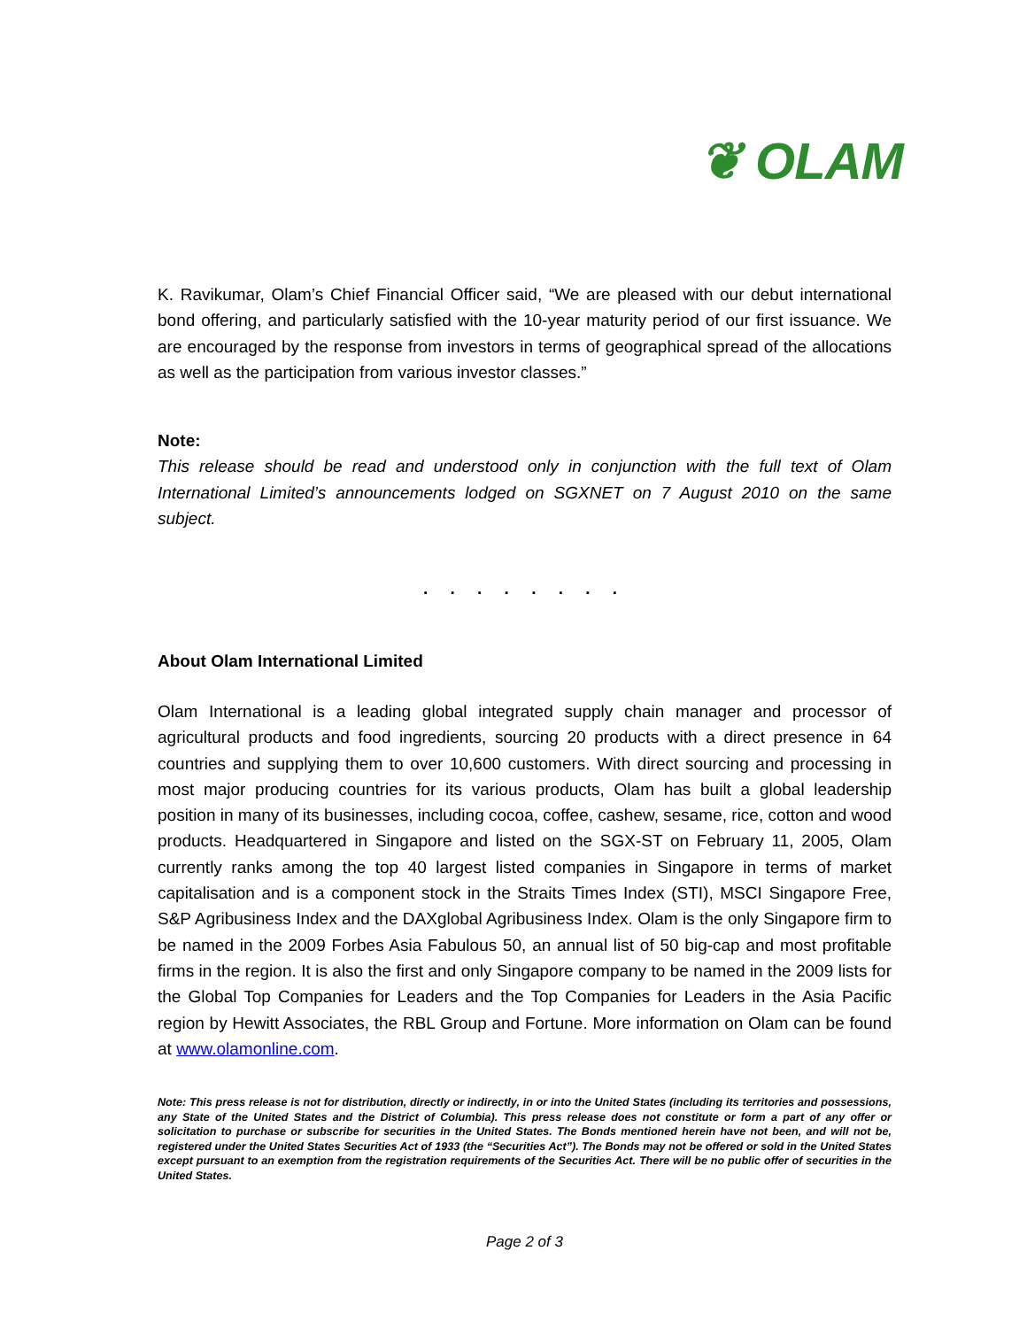❦ OLAM
K. Ravikumar, Olam’s Chief Financial Officer said, “We are pleased with our debut international bond offering, and particularly satisfied with the 10-year maturity period of our first issuance. We are encouraged by the response from investors in terms of geographical spread of the allocations as well as the participation from various investor classes.”
Note:
This release should be read and understood only in conjunction with the full text of Olam International Limited’s announcements lodged on SGXNET on 7 August 2010 on the same subject.
. . . . . . . .
About Olam International Limited
Olam International is a leading global integrated supply chain manager and processor of agricultural products and food ingredients, sourcing 20 products with a direct presence in 64 countries and supplying them to over 10,600 customers. With direct sourcing and processing in most major producing countries for its various products, Olam has built a global leadership position in many of its businesses, including cocoa, coffee, cashew, sesame, rice, cotton and wood products. Headquartered in Singapore and listed on the SGX-ST on February 11, 2005, Olam currently ranks among the top 40 largest listed companies in Singapore in terms of market capitalisation and is a component stock in the Straits Times Index (STI), MSCI Singapore Free, S&P Agribusiness Index and the DAXglobal Agribusiness Index. Olam is the only Singapore firm to be named in the 2009 Forbes Asia Fabulous 50, an annual list of 50 big-cap and most profitable firms in the region. It is also the first and only Singapore company to be named in the 2009 lists for the Global Top Companies for Leaders and the Top Companies for Leaders in the Asia Pacific region by Hewitt Associates, the RBL Group and Fortune. More information on Olam can be found at www.olamonline.com.
Note: This press release is not for distribution, directly or indirectly, in or into the United States (including its territories and possessions, any State of the United States and the District of Columbia). This press release does not constitute or form a part of any offer or solicitation to purchase or subscribe for securities in the United States. The Bonds mentioned herein have not been, and will not be, registered under the United States Securities Act of 1933 (the “Securities Act”). The Bonds may not be offered or sold in the United States except pursuant to an exemption from the registration requirements of the Securities Act. There will be no public offer of securities in the United States.
Page 2 of 3